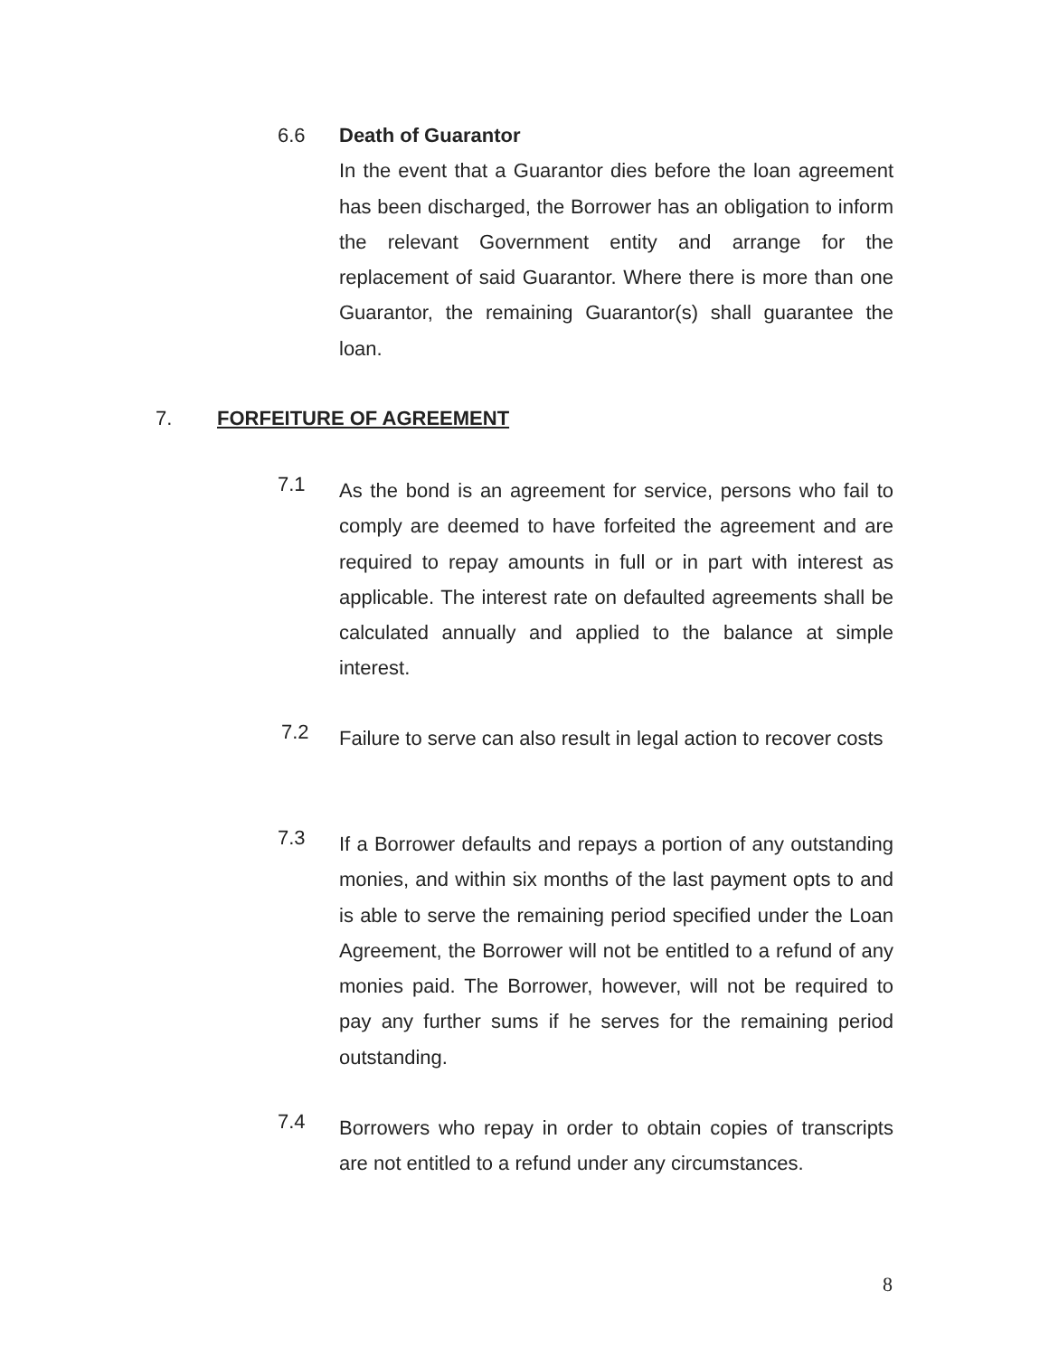6.6
Death of Guarantor
In the event that a Guarantor dies before the loan agreement has been discharged, the Borrower has an obligation to inform the relevant Government entity and arrange for the replacement of said Guarantor. Where there is more than one Guarantor, the remaining Guarantor(s) shall guarantee the loan.
7. FORFEITURE OF AGREEMENT
7.1
As the bond is an agreement for service, persons who fail to comply are deemed to have forfeited the agreement and are required to repay amounts in full or in part with interest as applicable. The interest rate on defaulted agreements shall be calculated annually and applied to the balance at simple interest.
7.2
Failure to serve can also result in legal action to recover costs
7.3
If a Borrower defaults and repays a portion of any outstanding monies, and within six months of the last payment opts to and is able to serve the remaining period specified under the Loan Agreement, the Borrower will not be entitled to a refund of any monies paid. The Borrower, however, will not be required to pay any further sums if he serves for the remaining period outstanding.
7.4
Borrowers who repay in order to obtain copies of transcripts are not entitled to a refund under any circumstances.
8